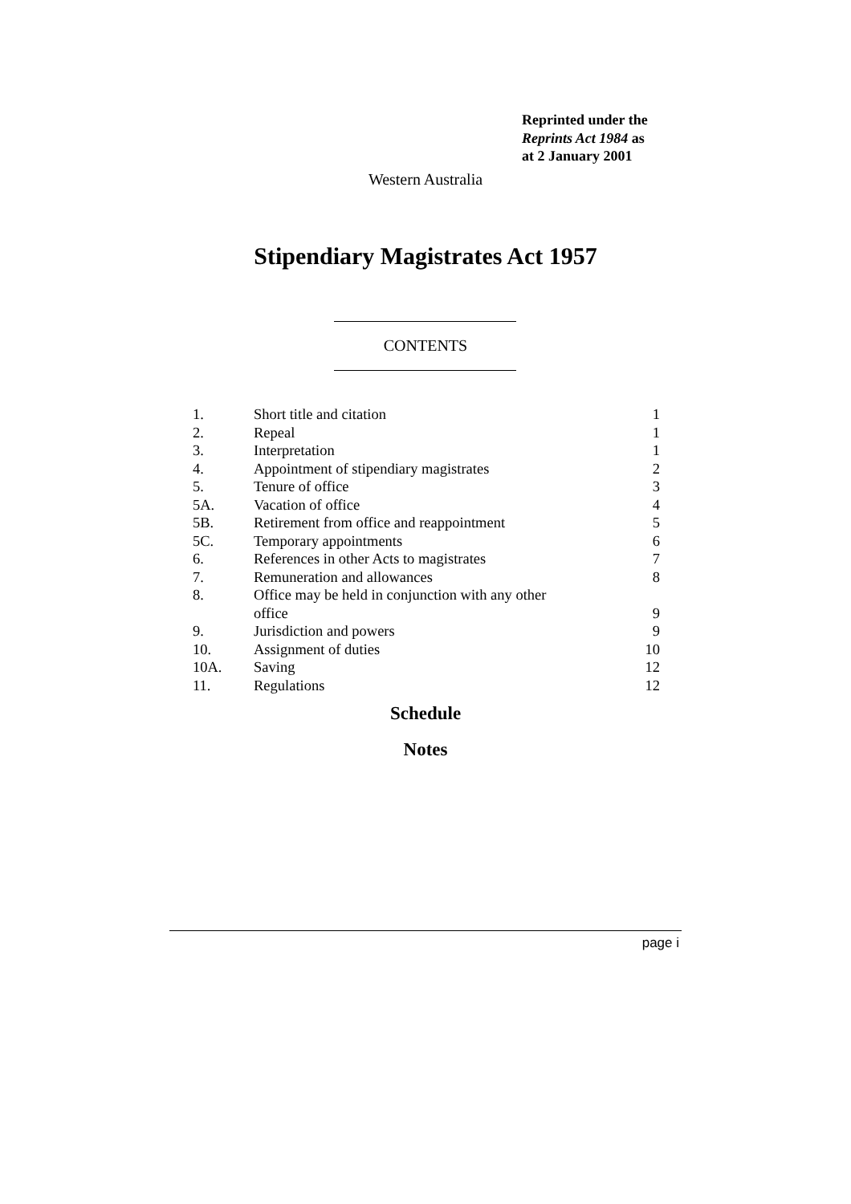Reprinted under the
Reprints Act 1984 as
at 2 January 2001
Western Australia
Stipendiary Magistrates Act 1957
CONTENTS
| 1. | Short title and citation | 1 |
| 2. | Repeal | 1 |
| 3. | Interpretation | 1 |
| 4. | Appointment of stipendiary magistrates | 2 |
| 5. | Tenure of office | 3 |
| 5A. | Vacation of office | 4 |
| 5B. | Retirement from office and reappointment | 5 |
| 5C. | Temporary appointments | 6 |
| 6. | References in other Acts to magistrates | 7 |
| 7. | Remuneration and allowances | 8 |
| 8. | Office may be held in conjunction with any other office | 9 |
| 9. | Jurisdiction and powers | 9 |
| 10. | Assignment of duties | 10 |
| 10A. | Saving | 12 |
| 11. | Regulations | 12 |
Schedule
Notes
page i